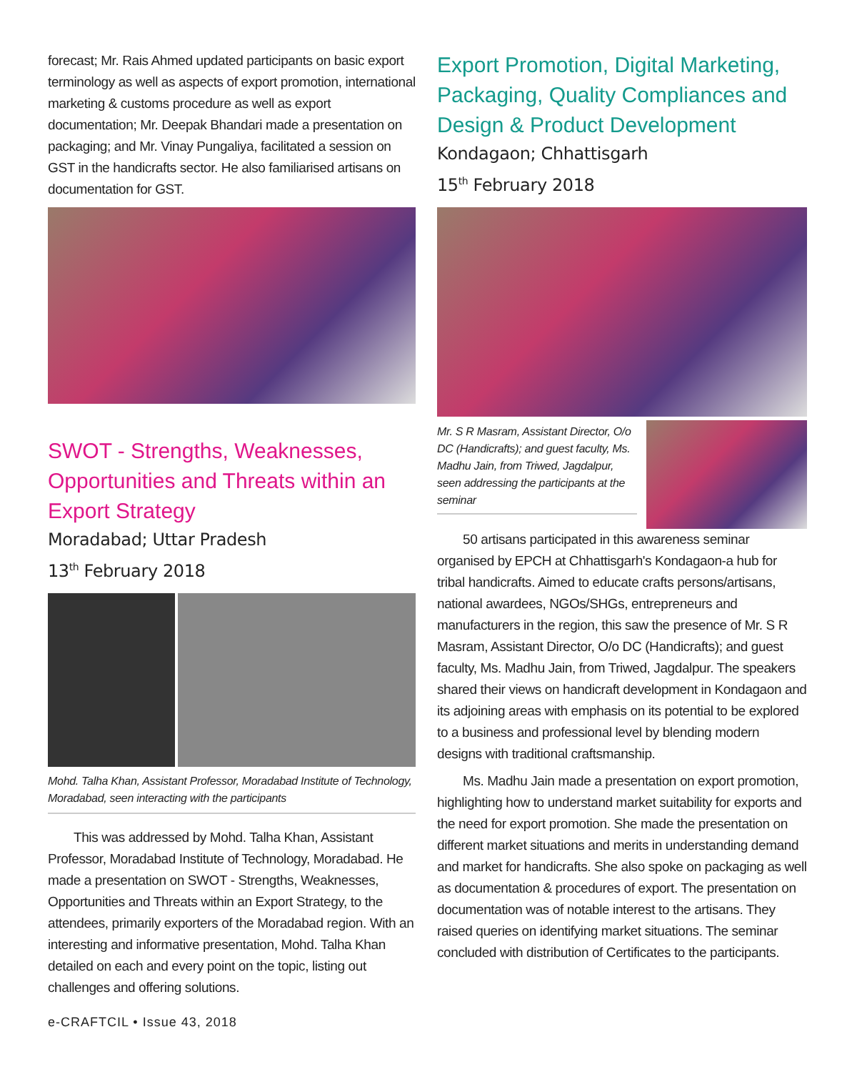forecast; Mr. Rais Ahmed updated participants on basic export terminology as well as aspects of export promotion, international marketing & customs procedure as well as export documentation; Mr. Deepak Bhandari made a presentation on packaging; and Mr. Vinay Pungaliya, facilitated a session on GST in the handicrafts sector. He also familiarised artisans on documentation for GST.
SWOT - Strengths, Weaknesses, Opportunities and Threats within an Export Strategy
Moradabad; Uttar Pradesh
13<sup>th</sup> February 2018
Mohd. Talha Khan, Assistant Professor, Moradabad Institute of Technology, Moradabad, seen interacting with the participants
This was addressed by Mohd. Talha Khan, Assistant Professor, Moradabad Institute of Technology, Moradabad. He made a presentation on SWOT - Strengths, Weaknesses, Opportunities and Threats within an Export Strategy, to the attendees, primarily exporters of the Moradabad region. With an interesting and informative presentation, Mohd. Talha Khan detailed on each and every point on the topic, listing out challenges and offering solutions.
Export Promotion, Digital Marketing, Packaging, Quality Compliances and Design & Product Development
Kondagaon; Chhattisgarh
15<sup>th</sup> February 2018
Mr. S R Masram, Assistant Director, O/o DC (Handicrafts); and guest faculty, Ms. Madhu Jain, from Triwed, Jagdalpur, seen addressing the participants at the seminar
50 artisans participated in this awareness seminar organised by EPCH at Chhattisgarh's Kondagaon-a hub for tribal handicrafts. Aimed to educate crafts persons/artisans, national awardees, NGOs/SHGs, entrepreneurs and manufacturers in the region, this saw the presence of Mr. S R Masram, Assistant Director, O/o DC (Handicrafts); and guest faculty, Ms. Madhu Jain, from Triwed, Jagdalpur. The speakers shared their views on handicraft development in Kondagaon and its adjoining areas with emphasis on its potential to be explored to a business and professional level by blending modern designs with traditional craftsmanship.
Ms. Madhu Jain made a presentation on export promotion, highlighting how to understand market suitability for exports and the need for export promotion. She made the presentation on different market situations and merits in understanding demand and market for handicrafts. She also spoke on packaging as well as documentation & procedures of export. The presentation on documentation was of notable interest to the artisans. They raised queries on identifying market situations. The seminar concluded with distribution of Certificates to the participants.
e-CRAFTCIL • Issue 43, 2018